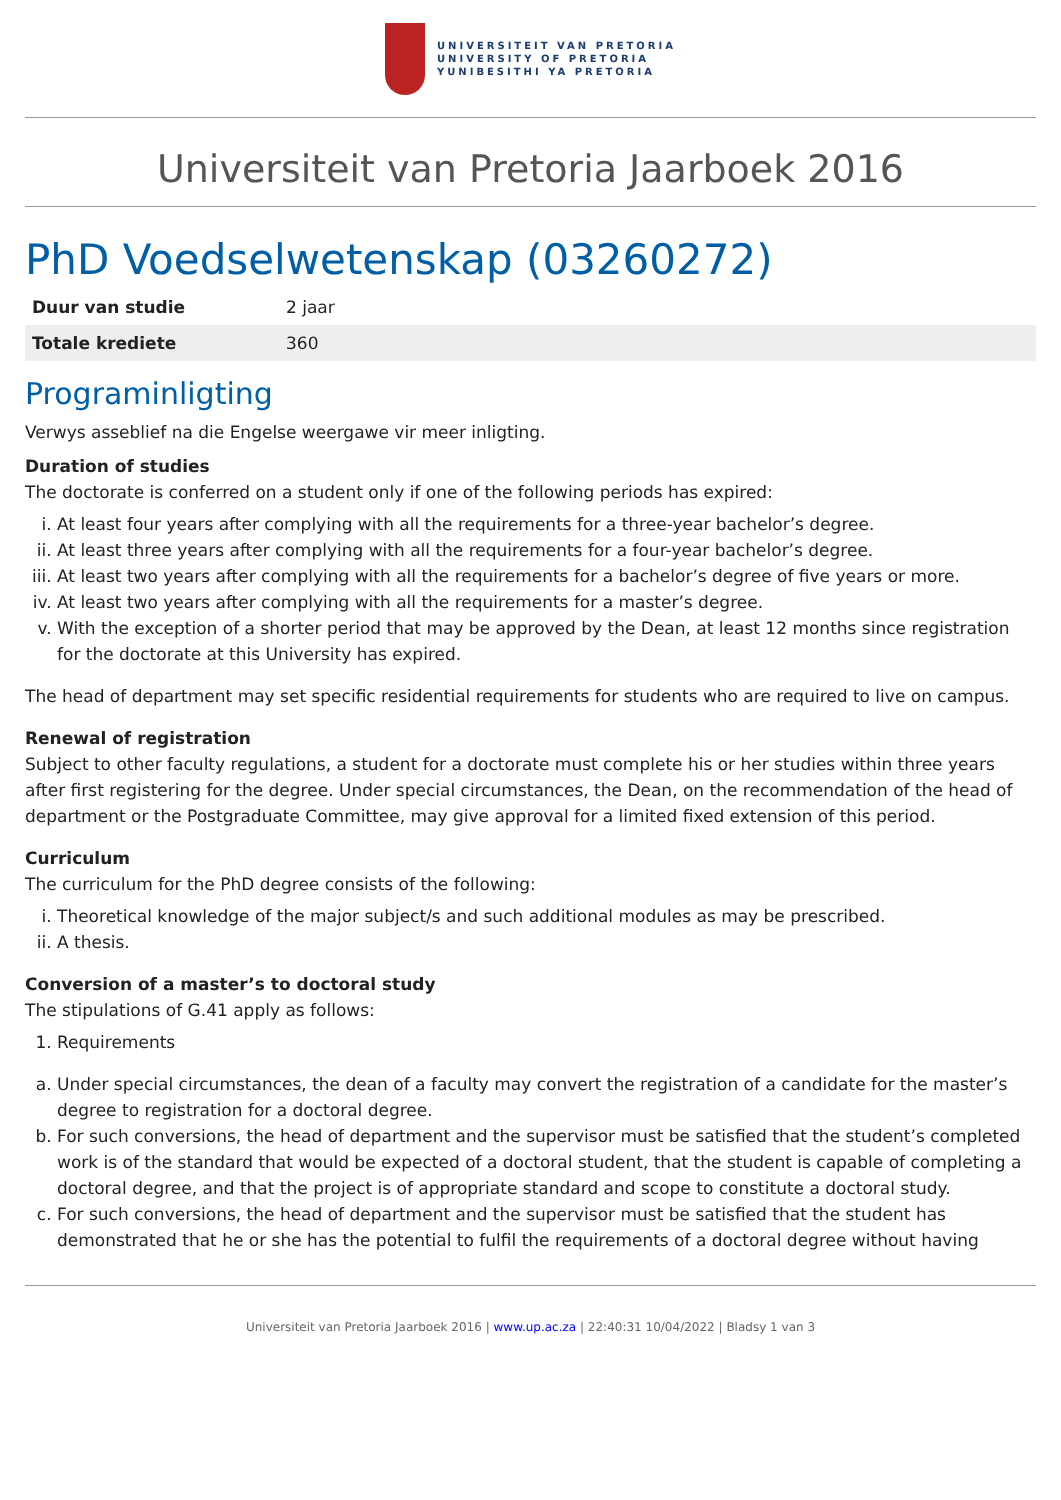UNIVERSITEIT VAN PRETORIA
UNIVERSITY OF PRETORIA
YUNIBESITHI YA PRETORIA
Universiteit van Pretoria Jaarboek 2016
PhD Voedselwetenskap (03260272)
| Duur van studie | 2 jaar |
| Totale krediete | 360 |
Programinligting
Verwys asseblief na die Engelse weergawe vir meer inligting.
Duration of studies
The doctorate is conferred on a student only if one of the following periods has expired:
i. At least four years after complying with all the requirements for a three-year bachelor’s degree.
ii. At least three years after complying with all the requirements for a four-year bachelor’s degree.
iii. At least two years after complying with all the requirements for a bachelor’s degree of five years or more.
iv. At least two years after complying with all the requirements for a master’s degree.
v. With the exception of a shorter period that may be approved by the Dean, at least 12 months since registration for the doctorate at this University has expired.
The head of department may set specific residential requirements for students who are required to live on campus.
Renewal of registration
Subject to other faculty regulations, a student for a doctorate must complete his or her studies within three years after first registering for the degree. Under special circumstances, the Dean, on the recommendation of the head of department or the Postgraduate Committee, may give approval for a limited fixed extension of this period.
Curriculum
The curriculum for the PhD degree consists of the following:
i. Theoretical knowledge of the major subject/s and such additional modules as may be prescribed.
ii. A thesis.
Conversion of a master’s to doctoral study
The stipulations of G.41 apply as follows:
1. Requirements
a. Under special circumstances, the dean of a faculty may convert the registration of a candidate for the master’s degree to registration for a doctoral degree.
b. For such conversions, the head of department and the supervisor must be satisfied that the student’s completed work is of the standard that would be expected of a doctoral student, that the student is capable of completing a doctoral degree, and that the project is of appropriate standard and scope to constitute a doctoral study.
c. For such conversions, the head of department and the supervisor must be satisfied that the student has demonstrated that he or she has the potential to fulfil the requirements of a doctoral degree without having
Universiteit van Pretoria Jaarboek 2016 | www.up.ac.za | 22:40:31 10/04/2022 | Bladsy 1 van 3